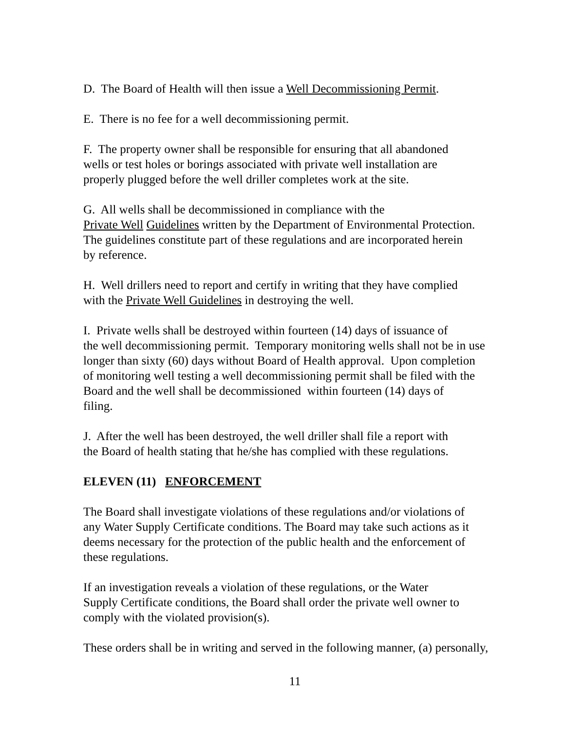D. The Board of Health will then issue a Well Decommissioning Permit.
E. There is no fee for a well decommissioning permit.
F. The property owner shall be responsible for ensuring that all abandoned
wells or test holes or borings associated with private well installation are
properly plugged before the well driller completes work at the site.
G. All wells shall be decommissioned in compliance with the
Private Well Guidelines written by the Department of Environmental Protection.
The guidelines constitute part of these regulations and are incorporated herein
by reference.
H. Well drillers need to report and certify in writing that they have complied
with the Private Well Guidelines in destroying the well.
I. Private wells shall be destroyed within fourteen (14) days of issuance of
the well decommissioning permit. Temporary monitoring wells shall not be in use
longer than sixty (60) days without Board of Health approval. Upon completion
of monitoring well testing a well decommissioning permit shall be filed with the
Board and the well shall be decommissioned within fourteen (14) days of
filing.
J. After the well has been destroyed, the well driller shall file a report with
the Board of health stating that he/she has complied with these regulations.
ELEVEN (11) ENFORCEMENT
The Board shall investigate violations of these regulations and/or violations of
any Water Supply Certificate conditions. The Board may take such actions as it
deems necessary for the protection of the public health and the enforcement of
these regulations.
If an investigation reveals a violation of these regulations, or the Water
Supply Certificate conditions, the Board shall order the private well owner to
comply with the violated provision(s).
These orders shall be in writing and served in the following manner, (a) personally,
11